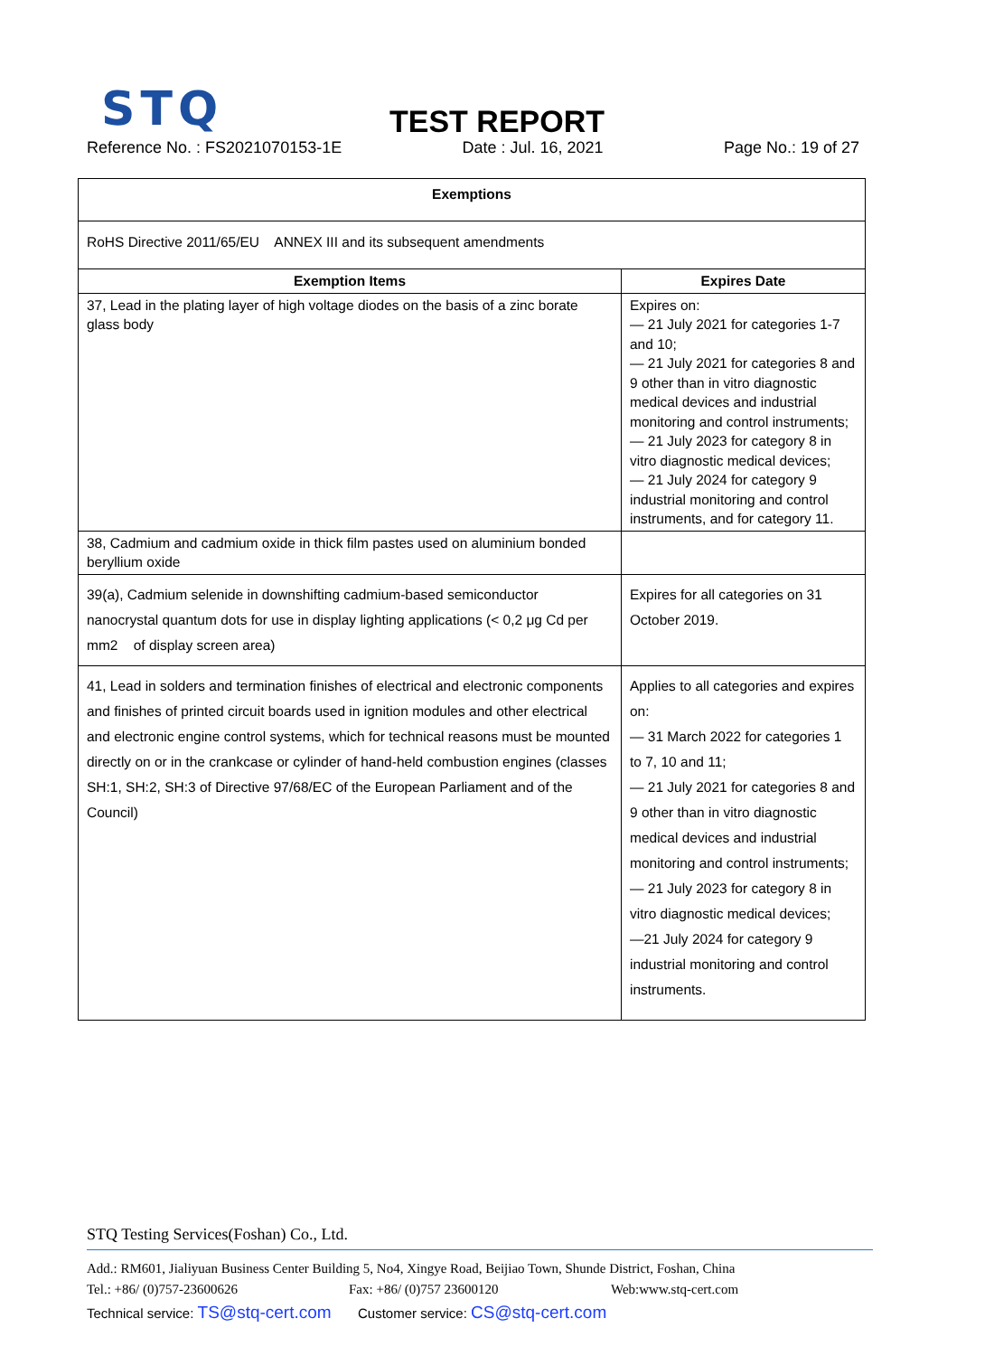STQ
TEST REPORT
Reference No. : FS2021070153-1E Date : Jul. 16, 2021 Page No.: 19 of 27
| Exemptions | |
| --- | --- |
| RoHS Directive 2011/65/EU ANNEX III and its subsequent amendments | |
| Exemption Items | Expires Date |
| 37, Lead in the plating layer of high voltage diodes on the basis of a zinc borate glass body | Expires on: — 21 July 2021 for categories 1-7 and 10; — 21 July 2021 for categories 8 and 9 other than in vitro diagnostic medical devices and industrial monitoring and control instruments; — 21 July 2023 for category 8 in vitro diagnostic medical devices; — 21 July 2024 for category 9 industrial monitoring and control instruments, and for category 11. |
| 38, Cadmium and cadmium oxide in thick film pastes used on aluminium bonded beryllium oxide | |
| 39(a), Cadmium selenide in downshifting cadmium-based semiconductor nanocrystal quantum dots for use in display lighting applications (< 0,2 μg Cd per mm2 of display screen area) | Expires for all categories on 31 October 2019. |
| 41, Lead in solders and termination finishes of electrical and electronic components and finishes of printed circuit boards used in ignition modules and other electrical and electronic engine control systems, which for technical reasons must be mounted directly on or in the crankcase or cylinder of hand-held combustion engines (classes SH:1, SH:2, SH:3 of Directive 97/68/EC of the European Parliament and of the Council) | Applies to all categories and expires on: — 31 March 2022 for categories 1 to 7, 10 and 11; — 21 July 2021 for categories 8 and 9 other than in vitro diagnostic medical devices and industrial monitoring and control instruments; — 21 July 2023 for category 8 in vitro diagnostic medical devices; —21 July 2024 for category 9 industrial monitoring and control instruments. |
STQ Testing Services(Foshan) Co., Ltd.
Add.: RM601, Jialiyuan Business Center Building 5, No4, Xingye Road, Beijiao Town, Shunde District, Foshan, China
Tel.: +86/ (0)757-23600626 Fax: +86/ (0)757 23600120 Web:www.stq-cert.com
Technical service: TS@stq-cert.com Customer service: CS@stq-cert.com